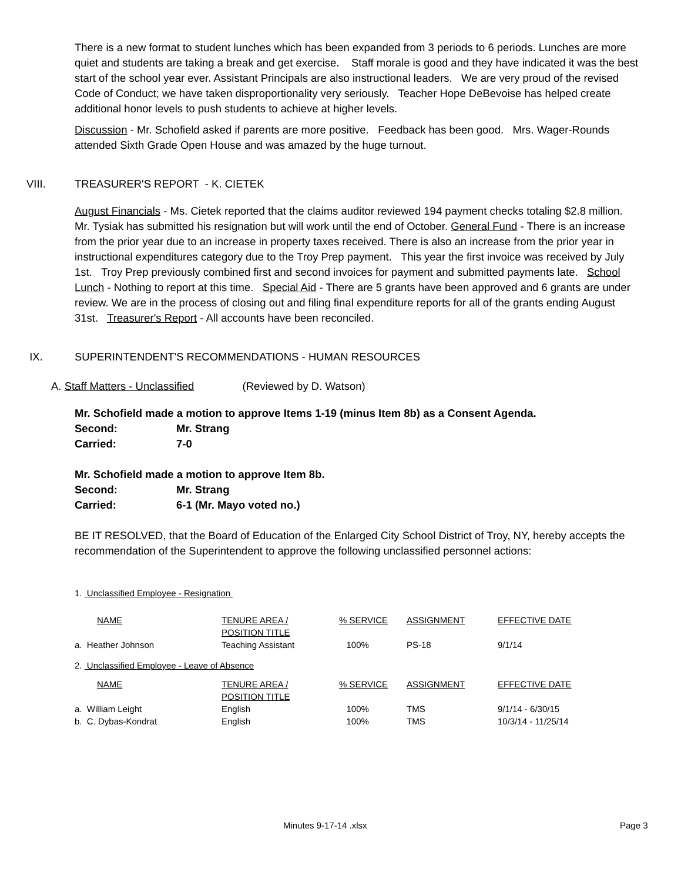There is a new format to student lunches which has been expanded from 3 periods to 6 periods. Lunches are more quiet and students are taking a break and get exercise. Staff morale is good and they have indicated it was the best start of the school year ever. Assistant Principals are also instructional leaders. We are very proud of the revised Code of Conduct; we have taken disproportionality very seriously. Teacher Hope DeBevoise has helped create additional honor levels to push students to achieve at higher levels.
Discussion - Mr. Schofield asked if parents are more positive. Feedback has been good. Mrs. Wager-Rounds attended Sixth Grade Open House and was amazed by the huge turnout.
VIII. TREASURER'S REPORT - K. CIETEK
August Financials - Ms. Cietek reported that the claims auditor reviewed 194 payment checks totaling $2.8 million. Mr. Tysiak has submitted his resignation but will work until the end of October. General Fund - There is an increase from the prior year due to an increase in property taxes received. There is also an increase from the prior year in instructional expenditures category due to the Troy Prep payment. This year the first invoice was received by July 1st. Troy Prep previously combined first and second invoices for payment and submitted payments late. School Lunch - Nothing to report at this time. Special Aid - There are 5 grants have been approved and 6 grants are under review. We are in the process of closing out and filing final expenditure reports for all of the grants ending August 31st. Treasurer's Report - All accounts have been reconciled.
IX. SUPERINTENDENT'S RECOMMENDATIONS - HUMAN RESOURCES
A. Staff Matters - Unclassified (Reviewed by D. Watson)
Mr. Schofield made a motion to approve Items 1-19 (minus Item 8b) as a Consent Agenda.
Second: Mr. Strang
Carried: 7-0
Mr. Schofield made a motion to approve Item 8b.
Second: Mr. Strang
Carried: 6-1 (Mr. Mayo voted no.)
BE IT RESOLVED, that the Board of Education of the Enlarged City School District of Troy, NY, hereby accepts the recommendation of the Superintendent to approve the following unclassified personnel actions:
1. Unclassified Employee - Resignation
| NAME | TENURE AREA / POSITION TITLE | % SERVICE | ASSIGNMENT | EFFECTIVE DATE |
| a. Heather Johnson | Teaching Assistant | 100% | PS-18 | 9/1/14 |
2. Unclassified Employee - Leave of Absence
| NAME | TENURE AREA / POSITION TITLE | % SERVICE | ASSIGNMENT | EFFECTIVE DATE |
| a. William Leight | English | 100% | TMS | 9/1/14 - 6/30/15 |
| b. C. Dybas-Kondrat | English | 100% | TMS | 10/3/14 - 11/25/14 |
Minutes 9-17-14 .xlsx Page 3